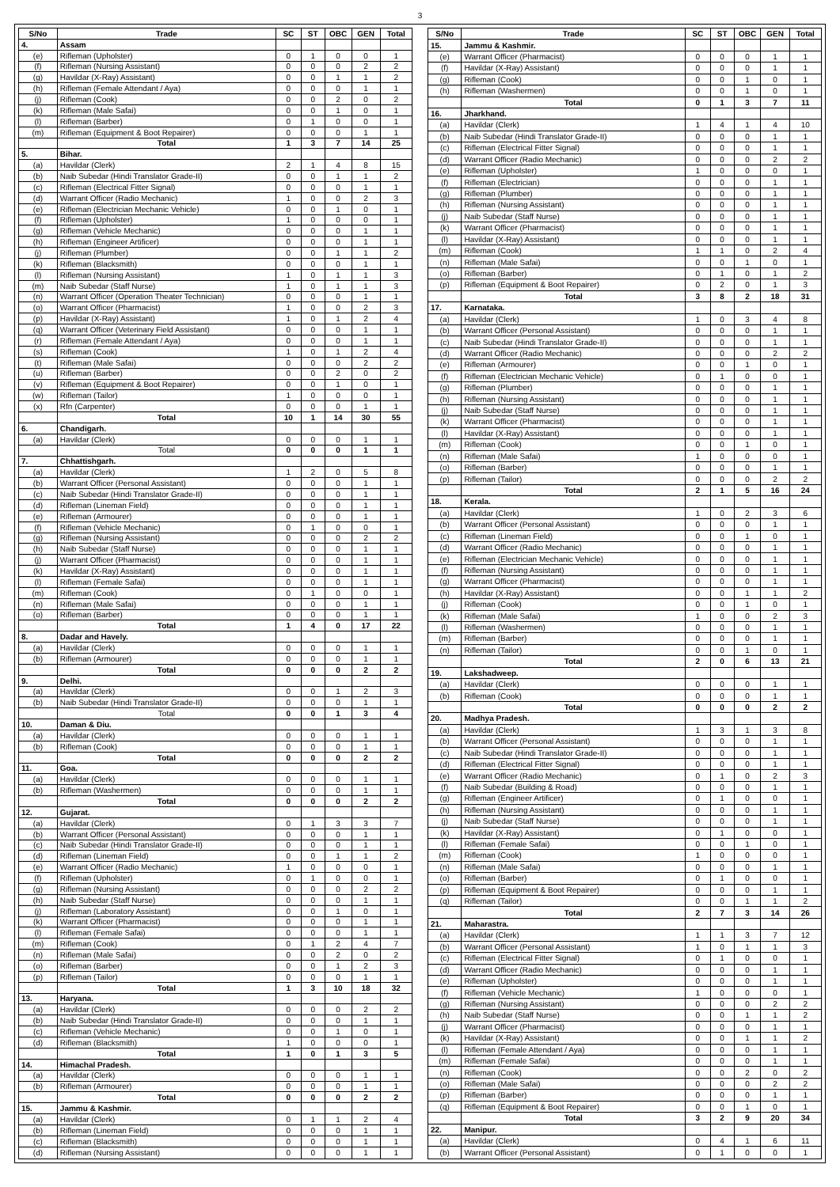3
| S/No | Trade | SC | ST | OBC | GEN | Total |
| --- | --- | --- | --- | --- | --- | --- |
| 4. | Assam | | | | | |
| (e) | Rifleman (Upholster) | 0 | 1 | 0 | 0 | 1 |
| (f) | Rifleman (Nursing Assistant) | 0 | 0 | 0 | 2 | 2 |
| (g) | Havildar (X-Ray) Assistant) | 0 | 0 | 1 | 1 | 2 |
| (h) | Rifleman (Female Attendant / Aya) | 0 | 0 | 0 | 1 | 1 |
| (j) | Rifleman (Cook) | 0 | 0 | 2 | 0 | 2 |
| (k) | Rifleman (Male Safai) | 0 | 0 | 1 | 0 | 1 |
| (l) | Rifleman (Barber) | 0 | 1 | 0 | 0 | 1 |
| (m) | Rifleman (Equipment & Boot Repairer) | 0 | 0 | 0 | 1 | 1 |
| | Total | 1 | 3 | 7 | 14 | 25 |
| 5. | Bihar. | | | | | |
| (a) | Havildar (Clerk) | 2 | 1 | 4 | 8 | 15 |
| (b) | Naib Subedar (Hindi Translator Grade-II) | 0 | 0 | 1 | 1 | 2 |
| (c) | Rifleman (Electrical Fitter Signal) | 0 | 0 | 0 | 1 | 1 |
| (d) | Warrant Officer (Radio Mechanic) | 1 | 0 | 0 | 2 | 3 |
| (e) | Rifleman (Electrician Mechanic Vehicle) | 0 | 0 | 1 | 0 | 1 |
| (f) | Rifleman (Upholster) | 1 | 0 | 0 | 0 | 1 |
| (g) | Rifleman (Vehicle Mechanic) | 0 | 0 | 0 | 1 | 1 |
| (h) | Rifleman (Engineer Artificer) | 0 | 0 | 0 | 1 | 1 |
| (j) | Rifleman (Plumber) | 0 | 0 | 1 | 1 | 2 |
| (k) | Rifleman (Blacksmith) | 0 | 0 | 0 | 1 | 1 |
| (l) | Rifleman (Nursing Assistant) | 1 | 0 | 1 | 1 | 3 |
| (m) | Naib Subedar (Staff Nurse) | 1 | 0 | 1 | 1 | 3 |
| (n) | Warrant Officer (Operation Theater Technician) | 0 | 0 | 0 | 1 | 1 |
| (o) | Warrant Officer (Pharmacist) | 1 | 0 | 0 | 2 | 3 |
| (p) | Havildar (X-Ray) Assistant) | 1 | 0 | 1 | 2 | 4 |
| (q) | Warrant Officer (Veterinary Field Assistant) | 0 | 0 | 0 | 1 | 1 |
| (r) | Rifleman (Female Attendant / Aya) | 0 | 0 | 0 | 1 | 1 |
| (s) | Rifleman (Cook) | 1 | 0 | 1 | 2 | 4 |
| (t) | Rifleman (Male Safai) | 0 | 0 | 0 | 2 | 2 |
| (u) | Rifleman (Barber) | 0 | 0 | 2 | 0 | 2 |
| (v) | Rifleman (Equipment & Boot Repairer) | 0 | 0 | 1 | 0 | 1 |
| (w) | Rifleman (Tailor) | 1 | 0 | 0 | 0 | 1 |
| (x) | Rfn (Carpenter) | 0 | 0 | 0 | 1 | 1 |
| | Total | 10 | 1 | 14 | 30 | 55 |
| 6. | Chandigarh. | | | | | |
| (a) | Havildar (Clerk) | 0 | 0 | 0 | 1 | 1 |
| | Total | 0 | 0 | 0 | 1 | 1 |
| 7. | Chhattishgarh. | | | | | |
| (a) | Havildar (Clerk) | 1 | 2 | 0 | 5 | 8 |
| (b) | Warrant Officer (Personal Assistant) | 0 | 0 | 0 | 1 | 1 |
| (c) | Naib Subedar (Hindi Translator Grade-II) | 0 | 0 | 0 | 1 | 1 |
| (d) | Rifleman (Lineman Field) | 0 | 0 | 0 | 1 | 1 |
| (e) | Rifleman (Armourer) | 0 | 0 | 0 | 1 | 1 |
| (f) | Rifleman (Vehicle Mechanic) | 0 | 1 | 0 | 0 | 1 |
| (g) | Rifleman (Nursing Assistant) | 0 | 0 | 0 | 2 | 2 |
| (h) | Naib Subedar (Staff Nurse) | 0 | 0 | 0 | 1 | 1 |
| (j) | Warrant Officer (Pharmacist) | 0 | 0 | 0 | 1 | 1 |
| (k) | Havildar (X-Ray) Assistant) | 0 | 0 | 0 | 1 | 1 |
| (l) | Rifleman (Female Safai) | 0 | 0 | 0 | 1 | 1 |
| (m) | Rifleman (Cook) | 0 | 1 | 0 | 0 | 1 |
| (n) | Rifleman (Male Safai) | 0 | 0 | 0 | 1 | 1 |
| (o) | Rifleman (Barber) | 0 | 0 | 0 | 1 | 1 |
| | Total | 1 | 4 | 0 | 17 | 22 |
| 8. | Dadar and Havely. | | | | | |
| (a) | Havildar (Clerk) | 0 | 0 | 0 | 1 | 1 |
| (b) | Rifleman (Armourer) | 0 | 0 | 0 | 1 | 1 |
| | Total | 0 | 0 | 0 | 2 | 2 |
| 9. | Delhi. | | | | | |
| (a) | Havildar (Clerk) | 0 | 0 | 1 | 2 | 3 |
| (b) | Naib Subedar (Hindi Translator Grade-II) | 0 | 0 | 0 | 1 | 1 |
| | Total | 0 | 0 | 1 | 3 | 4 |
| 10. | Daman & Diu. | | | | | |
| (a) | Havildar (Clerk) | 0 | 0 | 0 | 1 | 1 |
| (b) | Rifleman (Cook) | 0 | 0 | 0 | 1 | 1 |
| | Total | 0 | 0 | 0 | 2 | 2 |
| 11. | Goa. | | | | | |
| (a) | Havildar (Clerk) | 0 | 0 | 0 | 1 | 1 |
| (b) | Rifleman (Washermen) | 0 | 0 | 0 | 1 | 1 |
| | Total | 0 | 0 | 0 | 2 | 2 |
| 12. | Gujarat. | | | | | |
| (a) | Havildar (Clerk) | 0 | 1 | 3 | 3 | 7 |
| (b) | Warrant Officer (Personal Assistant) | 0 | 0 | 0 | 1 | 1 |
| (c) | Naib Subedar (Hindi Translator Grade-II) | 0 | 0 | 0 | 1 | 1 |
| (d) | Rifleman (Lineman Field) | 0 | 0 | 1 | 1 | 2 |
| (e) | Warrant Officer (Radio Mechanic) | 1 | 0 | 0 | 0 | 1 |
| (f) | Rifleman (Upholster) | 0 | 1 | 0 | 0 | 1 |
| (g) | Rifleman (Nursing Assistant) | 0 | 0 | 0 | 2 | 2 |
| (h) | Naib Subedar (Staff Nurse) | 0 | 0 | 0 | 1 | 1 |
| (j) | Rifleman (Laboratory Assistant) | 0 | 0 | 1 | 0 | 1 |
| (k) | Warrant Officer (Pharmacist) | 0 | 0 | 0 | 1 | 1 |
| (l) | Rifleman (Female Safai) | 0 | 0 | 0 | 1 | 1 |
| (m) | Rifleman (Cook) | 0 | 1 | 2 | 4 | 7 |
| (n) | Rifleman (Male Safai) | 0 | 0 | 2 | 0 | 2 |
| (o) | Rifleman (Barber) | 0 | 0 | 1 | 2 | 3 |
| (p) | Rifleman (Tailor) | 0 | 0 | 0 | 1 | 1 |
| | Total | 1 | 3 | 10 | 18 | 32 |
| 13. | Haryana. | | | | | |
| (a) | Havildar (Clerk) | 0 | 0 | 0 | 2 | 2 |
| (b) | Naib Subedar (Hindi Translator Grade-II) | 0 | 0 | 0 | 1 | 1 |
| (c) | Rifleman (Vehicle Mechanic) | 0 | 0 | 1 | 0 | 1 |
| (d) | Rifleman (Blacksmith) | 1 | 0 | 0 | 0 | 1 |
| | Total | 1 | 0 | 1 | 3 | 5 |
| 14. | Himachal Pradesh. | | | | | |
| (a) | Havildar (Clerk) | 0 | 0 | 0 | 1 | 1 |
| (b) | Rifleman (Armourer) | 0 | 0 | 0 | 1 | 1 |
| | Total | 0 | 0 | 0 | 2 | 2 |
| 15. | Jammu & Kashmir. | | | | | |
| (a) | Havildar (Clerk) | 0 | 1 | 1 | 2 | 4 |
| (b) | Rifleman (Lineman Field) | 0 | 0 | 0 | 1 | 1 |
| (c) | Rifleman (Blacksmith) | 0 | 0 | 0 | 1 | 1 |
| (d) | Rifleman (Nursing Assistant) | 0 | 0 | 0 | 1 | 1 |
| S/No | Trade | SC | ST | OBC | GEN | Total |
| --- | --- | --- | --- | --- | --- | --- |
| 15. | Jammu & Kashmir. | | | | | |
| (e) | Warrant Officer (Pharmacist) | 0 | 0 | 0 | 1 | 1 |
| (f) | Havildar (X-Ray) Assistant) | 0 | 0 | 0 | 1 | 1 |
| (g) | Rifleman (Cook) | 0 | 0 | 1 | 0 | 1 |
| (h) | Rifleman (Washermen) | 0 | 0 | 1 | 0 | 1 |
| | Total | 0 | 1 | 3 | 7 | 11 |
| 16. | Jharkhand. | | | | | |
| (a) | Havildar (Clerk) | 1 | 4 | 1 | 4 | 10 |
| (b) | Naib Subedar (Hindi Translator Grade-II) | 0 | 0 | 0 | 1 | 1 |
| (c) | Rifleman (Electrical Fitter Signal) | 0 | 0 | 0 | 1 | 1 |
| (d) | Warrant Officer (Radio Mechanic) | 0 | 0 | 0 | 2 | 2 |
| (e) | Rifleman (Upholster) | 1 | 0 | 0 | 0 | 1 |
| (f) | Rifleman (Electrician) | 0 | 0 | 0 | 1 | 1 |
| (g) | Rifleman (Plumber) | 0 | 0 | 0 | 1 | 1 |
| (h) | Rifleman (Nursing Assistant) | 0 | 0 | 0 | 1 | 1 |
| (j) | Naib Subedar (Staff Nurse) | 0 | 0 | 0 | 1 | 1 |
| (k) | Warrant Officer (Pharmacist) | 0 | 0 | 0 | 1 | 1 |
| (l) | Havildar (X-Ray) Assistant) | 0 | 0 | 0 | 1 | 1 |
| (m) | Rifleman (Cook) | 1 | 1 | 0 | 2 | 4 |
| (n) | Rifleman (Male Safai) | 0 | 0 | 1 | 0 | 1 |
| (o) | Rifleman (Barber) | 0 | 1 | 0 | 1 | 2 |
| (p) | Rifleman (Equipment & Boot Repairer) | 0 | 2 | 0 | 1 | 3 |
| | Total | 3 | 8 | 2 | 18 | 31 |
| 17. | Karnataka. | | | | | |
| (a) | Havildar (Clerk) | 1 | 0 | 3 | 4 | 8 |
| (b) | Warrant Officer (Personal Assistant) | 0 | 0 | 0 | 1 | 1 |
| (c) | Naib Subedar (Hindi Translator Grade-II) | 0 | 0 | 0 | 1 | 1 |
| (d) | Warrant Officer (Radio Mechanic) | 0 | 0 | 0 | 2 | 2 |
| (e) | Rifleman (Armourer) | 0 | 0 | 1 | 0 | 1 |
| (f) | Rifleman (Electrician Mechanic Vehicle) | 0 | 1 | 0 | 0 | 1 |
| (g) | Rifleman (Plumber) | 0 | 0 | 0 | 1 | 1 |
| (h) | Rifleman (Nursing Assistant) | 0 | 0 | 0 | 1 | 1 |
| (j) | Naib Subedar (Staff Nurse) | 0 | 0 | 0 | 1 | 1 |
| (k) | Warrant Officer (Pharmacist) | 0 | 0 | 0 | 1 | 1 |
| (l) | Havildar (X-Ray) Assistant) | 0 | 0 | 0 | 1 | 1 |
| (m) | Rifleman (Cook) | 0 | 0 | 1 | 0 | 1 |
| (n) | Rifleman (Male Safai) | 1 | 0 | 0 | 0 | 1 |
| (o) | Rifleman (Barber) | 0 | 0 | 0 | 1 | 1 |
| (p) | Rifleman (Tailor) | 0 | 0 | 0 | 2 | 2 |
| | Total | 2 | 1 | 5 | 16 | 24 |
| 18. | Kerala. | | | | | |
| (a) | Havildar (Clerk) | 1 | 0 | 2 | 3 | 6 |
| (b) | Warrant Officer (Personal Assistant) | 0 | 0 | 0 | 1 | 1 |
| (c) | Rifleman (Lineman Field) | 0 | 0 | 1 | 0 | 1 |
| (d) | Warrant Officer (Radio Mechanic) | 0 | 0 | 0 | 1 | 1 |
| (e) | Rifleman (Electrician Mechanic Vehicle) | 0 | 0 | 0 | 1 | 1 |
| (f) | Rifleman (Nursing Assistant) | 0 | 0 | 0 | 1 | 1 |
| (g) | Warrant Officer (Pharmacist) | 0 | 0 | 0 | 1 | 1 |
| (h) | Havildar (X-Ray) Assistant) | 0 | 0 | 1 | 1 | 2 |
| (j) | Rifleman (Cook) | 0 | 0 | 1 | 0 | 1 |
| (k) | Rifleman (Male Safai) | 1 | 0 | 0 | 2 | 3 |
| (l) | Rifleman (Washermen) | 0 | 0 | 0 | 1 | 1 |
| (m) | Rifleman (Barber) | 0 | 0 | 0 | 1 | 1 |
| (n) | Rifleman (Tailor) | 0 | 0 | 1 | 0 | 1 |
| | Total | 2 | 0 | 6 | 13 | 21 |
| 19. | Lakshadweep. | | | | | |
| (a) | Havildar (Clerk) | 0 | 0 | 0 | 1 | 1 |
| (b) | Rifleman (Cook) | 0 | 0 | 0 | 1 | 1 |
| | Total | 0 | 0 | 0 | 2 | 2 |
| 20. | Madhya Pradesh. | | | | | |
| (a) | Havildar (Clerk) | 1 | 3 | 1 | 3 | 8 |
| (b) | Warrant Officer (Personal Assistant) | 0 | 0 | 0 | 1 | 1 |
| (c) | Naib Subedar (Hindi Translator Grade-II) | 0 | 0 | 0 | 1 | 1 |
| (d) | Rifleman (Electrical Fitter Signal) | 0 | 0 | 0 | 1 | 1 |
| (e) | Warrant Officer (Radio Mechanic) | 0 | 1 | 0 | 2 | 3 |
| (f) | Naib Subedar (Building & Road) | 0 | 0 | 0 | 1 | 1 |
| (g) | Rifleman (Engineer Artificer) | 0 | 1 | 0 | 0 | 1 |
| (h) | Rifleman (Nursing Assistant) | 0 | 0 | 0 | 1 | 1 |
| (j) | Naib Subedar (Staff Nurse) | 0 | 0 | 0 | 1 | 1 |
| (k) | Havildar (X-Ray) Assistant) | 0 | 1 | 0 | 0 | 1 |
| (l) | Rifleman (Female Safai) | 0 | 0 | 1 | 0 | 1 |
| (m) | Rifleman (Cook) | 1 | 0 | 0 | 0 | 1 |
| (n) | Rifleman (Male Safai) | 0 | 0 | 0 | 1 | 1 |
| (o) | Rifleman (Barber) | 0 | 1 | 0 | 0 | 1 |
| (p) | Rifleman (Equipment & Boot Repairer) | 0 | 0 | 0 | 1 | 1 |
| (q) | Rifleman (Tailor) | 0 | 0 | 1 | 1 | 2 |
| | Total | 2 | 7 | 3 | 14 | 26 |
| 21. | Maharastra. | | | | | |
| (a) | Havildar (Clerk) | 1 | 1 | 3 | 7 | 12 |
| (b) | Warrant Officer (Personal Assistant) | 1 | 0 | 1 | 1 | 3 |
| (c) | Rifleman (Electrical Fitter Signal) | 0 | 1 | 0 | 0 | 1 |
| (d) | Warrant Officer (Radio Mechanic) | 0 | 0 | 0 | 1 | 1 |
| (e) | Rifleman (Upholster) | 0 | 0 | 0 | 1 | 1 |
| (f) | Rifleman (Vehicle Mechanic) | 1 | 0 | 0 | 0 | 1 |
| (g) | Rifleman (Nursing Assistant) | 0 | 0 | 0 | 2 | 2 |
| (h) | Naib Subedar (Staff Nurse) | 0 | 0 | 1 | 1 | 2 |
| (j) | Warrant Officer (Pharmacist) | 0 | 0 | 0 | 1 | 1 |
| (k) | Havildar (X-Ray) Assistant) | 0 | 0 | 1 | 1 | 2 |
| (l) | Rifleman (Female Attendant / Aya) | 0 | 0 | 0 | 1 | 1 |
| (m) | Rifleman (Female Safai) | 0 | 0 | 0 | 1 | 1 |
| (n) | Rifleman (Cook) | 0 | 0 | 2 | 0 | 2 |
| (o) | Rifleman (Male Safai) | 0 | 0 | 0 | 2 | 2 |
| (p) | Rifleman (Barber) | 0 | 0 | 0 | 1 | 1 |
| (q) | Rifleman (Equipment & Boot Repairer) | 0 | 0 | 1 | 0 | 1 |
| | Total | 3 | 2 | 9 | 20 | 34 |
| 22. | Manipur. | | | | | |
| (a) | Havildar (Clerk) | 0 | 4 | 1 | 6 | 11 |
| (b) | Warrant Officer (Personal Assistant) | 0 | 1 | 0 | 0 | 1 |